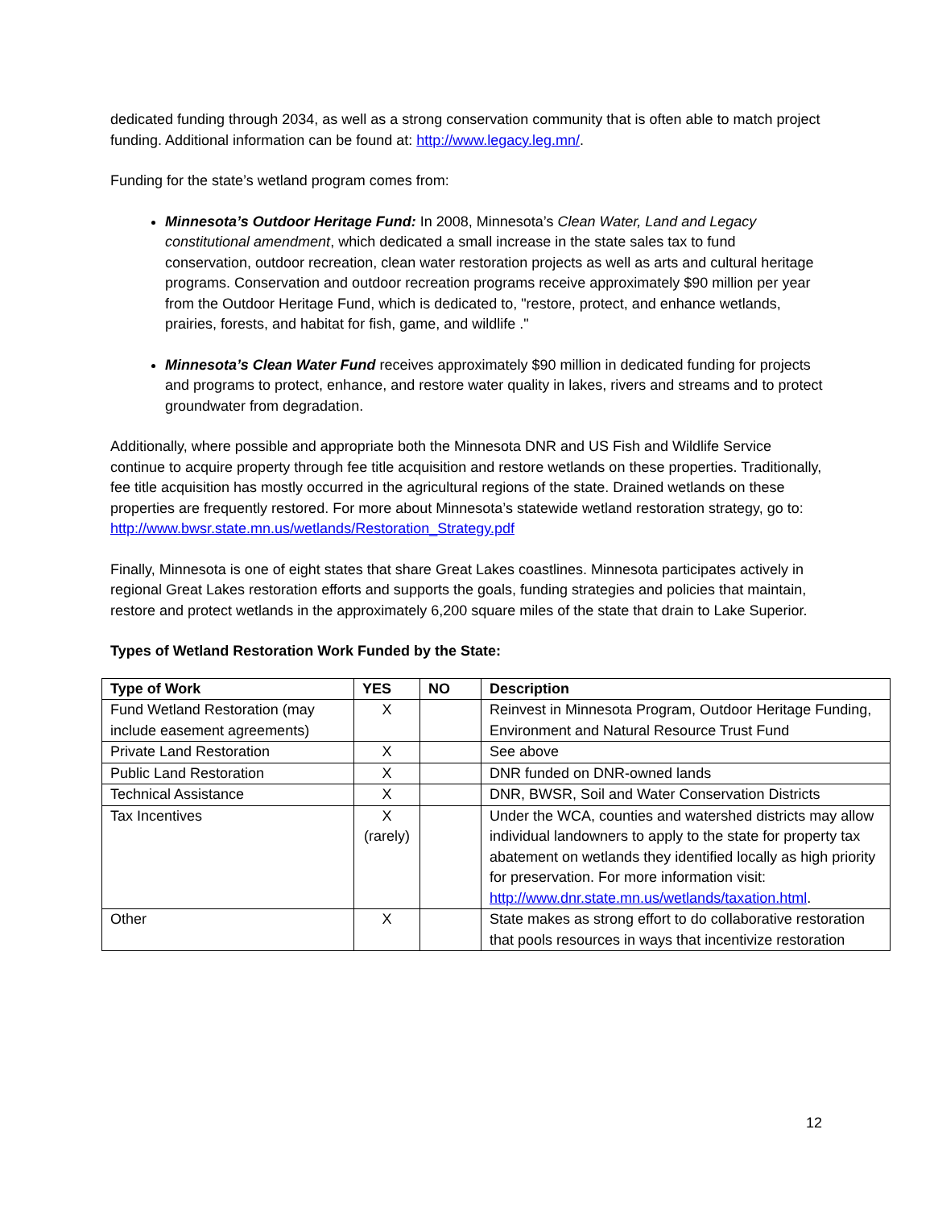dedicated funding through 2034, as well as a strong conservation community that is often able to match project funding. Additional information can be found at: http://www.legacy.leg.mn/.
Funding for the state’s wetland program comes from:
Minnesota’s Outdoor Heritage Fund: In 2008, Minnesota’s Clean Water, Land and Legacy constitutional amendment, which dedicated a small increase in the state sales tax to fund conservation, outdoor recreation, clean water restoration projects as well as arts and cultural heritage programs. Conservation and outdoor recreation programs receive approximately $90 million per year from the Outdoor Heritage Fund, which is dedicated to, "restore, protect, and enhance wetlands, prairies, forests, and habitat for fish, game, and wildlife ."
Minnesota’s Clean Water Fund receives approximately $90 million in dedicated funding for projects and programs to protect, enhance, and restore water quality in lakes, rivers and streams and to protect groundwater from degradation.
Additionally, where possible and appropriate both the Minnesota DNR and US Fish and Wildlife Service continue to acquire property through fee title acquisition and restore wetlands on these properties. Traditionally, fee title acquisition has mostly occurred in the agricultural regions of the state. Drained wetlands on these properties are frequently restored. For more about Minnesota’s statewide wetland restoration strategy, go to: http://www.bwsr.state.mn.us/wetlands/Restoration_Strategy.pdf
Finally, Minnesota is one of eight states that share Great Lakes coastlines. Minnesota participates actively in regional Great Lakes restoration efforts and supports the goals, funding strategies and policies that maintain, restore and protect wetlands in the approximately 6,200 square miles of the state that drain to Lake Superior.
Types of Wetland Restoration Work Funded by the State:
| Type of Work | YES | NO | Description |
| --- | --- | --- | --- |
| Fund Wetland Restoration (may include easement agreements) | X | | Reinvest in Minnesota Program, Outdoor Heritage Funding, Environment and Natural Resource Trust Fund |
| Private Land Restoration | X | | See above |
| Public Land Restoration | X | | DNR funded on DNR-owned lands |
| Technical Assistance | X | | DNR, BWSR, Soil and Water Conservation Districts |
| Tax Incentives | X (rarely) | | Under the WCA, counties and watershed districts may allow individual landowners to apply to the state for property tax abatement on wetlands they identified locally as high priority for preservation. For more information visit: http://www.dnr.state.mn.us/wetlands/taxation.html . |
| Other | X | | State makes as strong effort to do collaborative restoration that pools resources in ways that incentivize restoration |
12